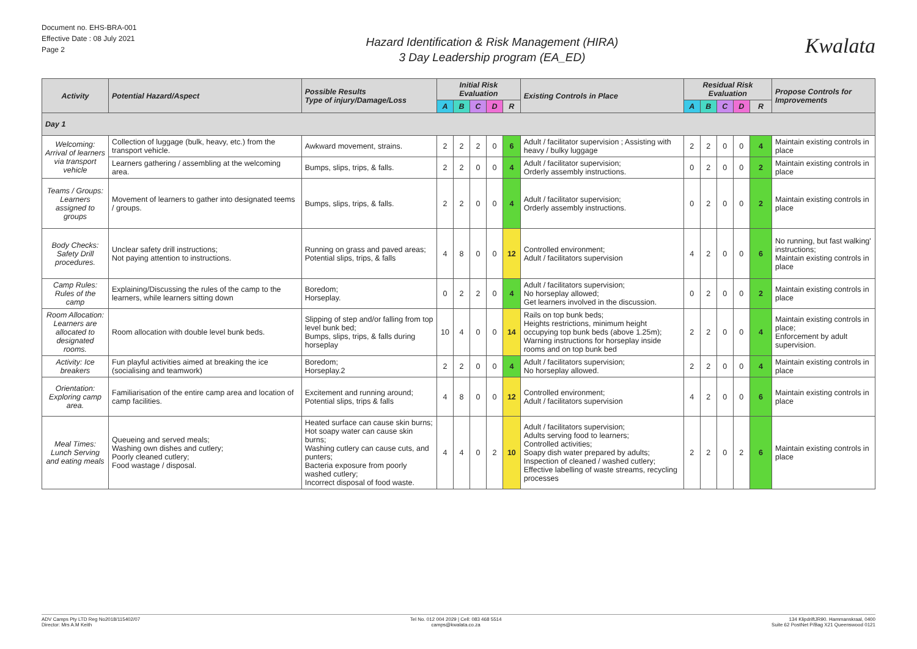Document no. EHS-BRA-001
Effective Date : 08 July 2021
Page 2
Hazard Identification & Risk Management (HIRA)
3 Day Leadership program (EA_ED)
Kwalata
| Activity | Potential Hazard/Aspect | Possible Results Type of injury/Damage/Loss | Initial Risk Evaluation | | | | | Existing Controls in Place | Residual Risk Evaluation | | | | | Propose Controls for Improvements |
| --- | --- | --- | --- | --- | --- | --- | --- | --- | --- | --- | --- | --- | --- | --- |
| | | | A | B | C | D | R | | A | B | C | D | R | |
| Day 1 | | | | | | | | | | | | | | |
| Welcoming: Arrival of learners via transport vehicle | Collection of luggage (bulk, heavy, etc.) from the transport vehicle. | Awkward movement, strains. | 2 | 2 | 2 | 0 | 6 | Adult / facilitator supervision ; Assisting with heavy / bulky luggage | 2 | 2 | 0 | 0 | 4 | Maintain existing controls in place |
| | Learners gathering / assembling at the welcoming area. | Bumps, slips, trips, & falls. | 2 | 2 | 0 | 0 | 4 | Adult / facilitator supervision; Orderly assembly instructions. | 0 | 2 | 0 | 0 | 2 | Maintain existing controls in place |
| Teams / Groups: Learners assigned to groups | Movement of learners to gather into designated teems / groups. | Bumps, slips, trips, & falls. | 2 | 2 | 0 | 0 | 4 | Adult / facilitator supervision; Orderly assembly instructions. | 0 | 2 | 0 | 0 | 2 | Maintain existing controls in place |
| Body Checks: Safety Drill procedures. | Unclear safety drill instructions; Not paying attention to instructions. | Running on grass and paved areas; Potential slips, trips, & falls | 4 | 8 | 0 | 0 | 12 | Controlled environment; Adult / facilitators supervision | 4 | 2 | 0 | 0 | 6 | No running, but fast walking' instructions; Maintain existing controls in place |
| Camp Rules: Rules of the camp | Explaining/Discussing the rules of the camp to the learners, while learners sitting down | Boredom; Horseplay. | 0 | 2 | 2 | 0 | 4 | Adult / facilitators supervision; No horseplay allowed; Get learners involved in the discussion. | 0 | 2 | 0 | 0 | 2 | Maintain existing controls in place |
| Room Allocation: Learners are allocated to designated rooms. | Room allocation with double level bunk beds. | Slipping of step and/or falling from top level bunk bed; Bumps, slips, trips, & falls during horseplay | 10 | 4 | 0 | 0 | 14 | Rails on top bunk beds; Heights restrictions, minimum height occupying top bunk beds (above 1.25m); Warning instructions for horseplay inside rooms and on top bunk bed | 2 | 2 | 0 | 0 | 4 | Maintain existing controls in place; Enforcement by adult supervision. |
| Activity: Ice breakers | Fun playful activities aimed at breaking the ice (socialising and teamwork) | Boredom; Horseplay.2 | 2 | 2 | 0 | 0 | 4 | Adult / facilitators supervision; No horseplay allowed. | 2 | 2 | 0 | 0 | 4 | Maintain existing controls in place |
| Orientation: Exploring camp area. | Familiarisation of the entire camp area and location of camp facilities. | Excitement and running around; Potential slips, trips & falls | 4 | 8 | 0 | 0 | 12 | Controlled environment; Adult / facilitators supervision | 4 | 2 | 0 | 0 | 6 | Maintain existing controls in place |
| Meal Times: Lunch Serving and eating meals | Queueing and served meals; Washing own dishes and cutlery; Poorly cleaned cutlery; Food wastage / disposal. | Heated surface can cause skin burns; Hot soapy water can cause skin burns; Washing cutlery can cause cuts, and punters; Bacteria exposure from poorly washed cutlery; Incorrect disposal of food waste. | 4 | 4 | 0 | 2 | 10 | Adult / facilitators supervision; Adults serving food to learners; Controlled activities; Soapy dish water prepared by adults; Inspection of cleaned / washed cutlery; Effective labelling of waste streams, recycling processes | 2 | 2 | 0 | 2 | 6 | Maintain existing controls in place |
ADV Camps Pty LTD Reg No2018/115402/07
Director: Mrs A.M Keith
Tel No. 012 004 2029 | Cell: 083 468 5514
camps@kwalata.co.za
134 KlipdriftJR90. Hammanskraal, 0400
Suite 62 PostNet P/Bag X21 Queenswood 0121